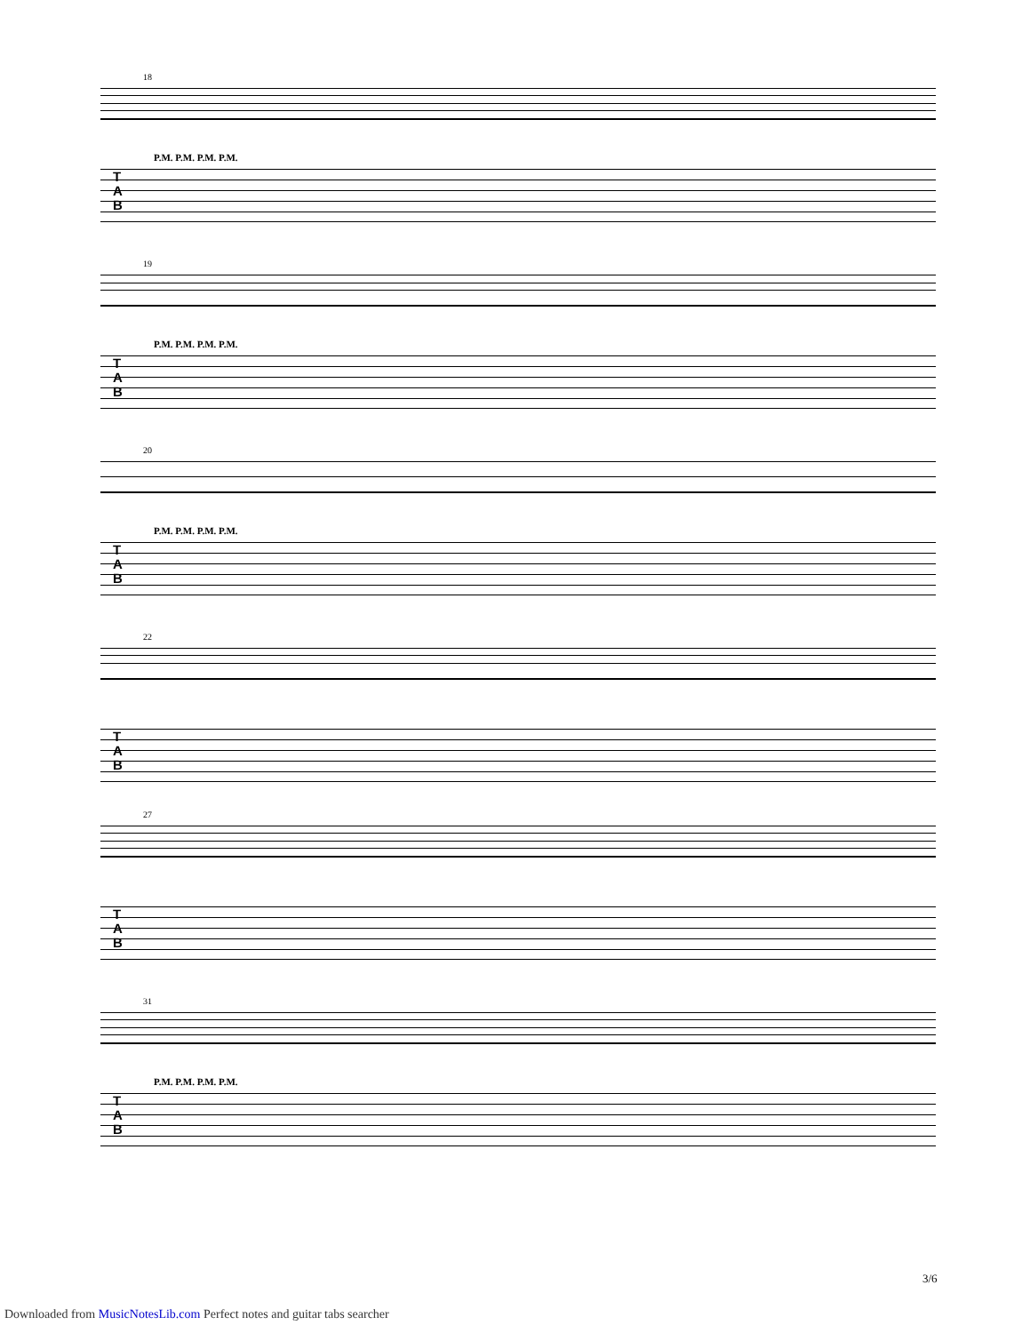18
P.M. P.M. P.M. P.M.
T
A
B
19
P.M. P.M. P.M. P.M.
T
A
B
20
P.M. P.M. P.M. P.M.
T
A
B
22
T
A
B
27
T
A
B
31
P.M. P.M. P.M. P.M.
T
A
B
3/6
Downloaded from MusicNotesLib.com Perfect notes and guitar tabs searcher